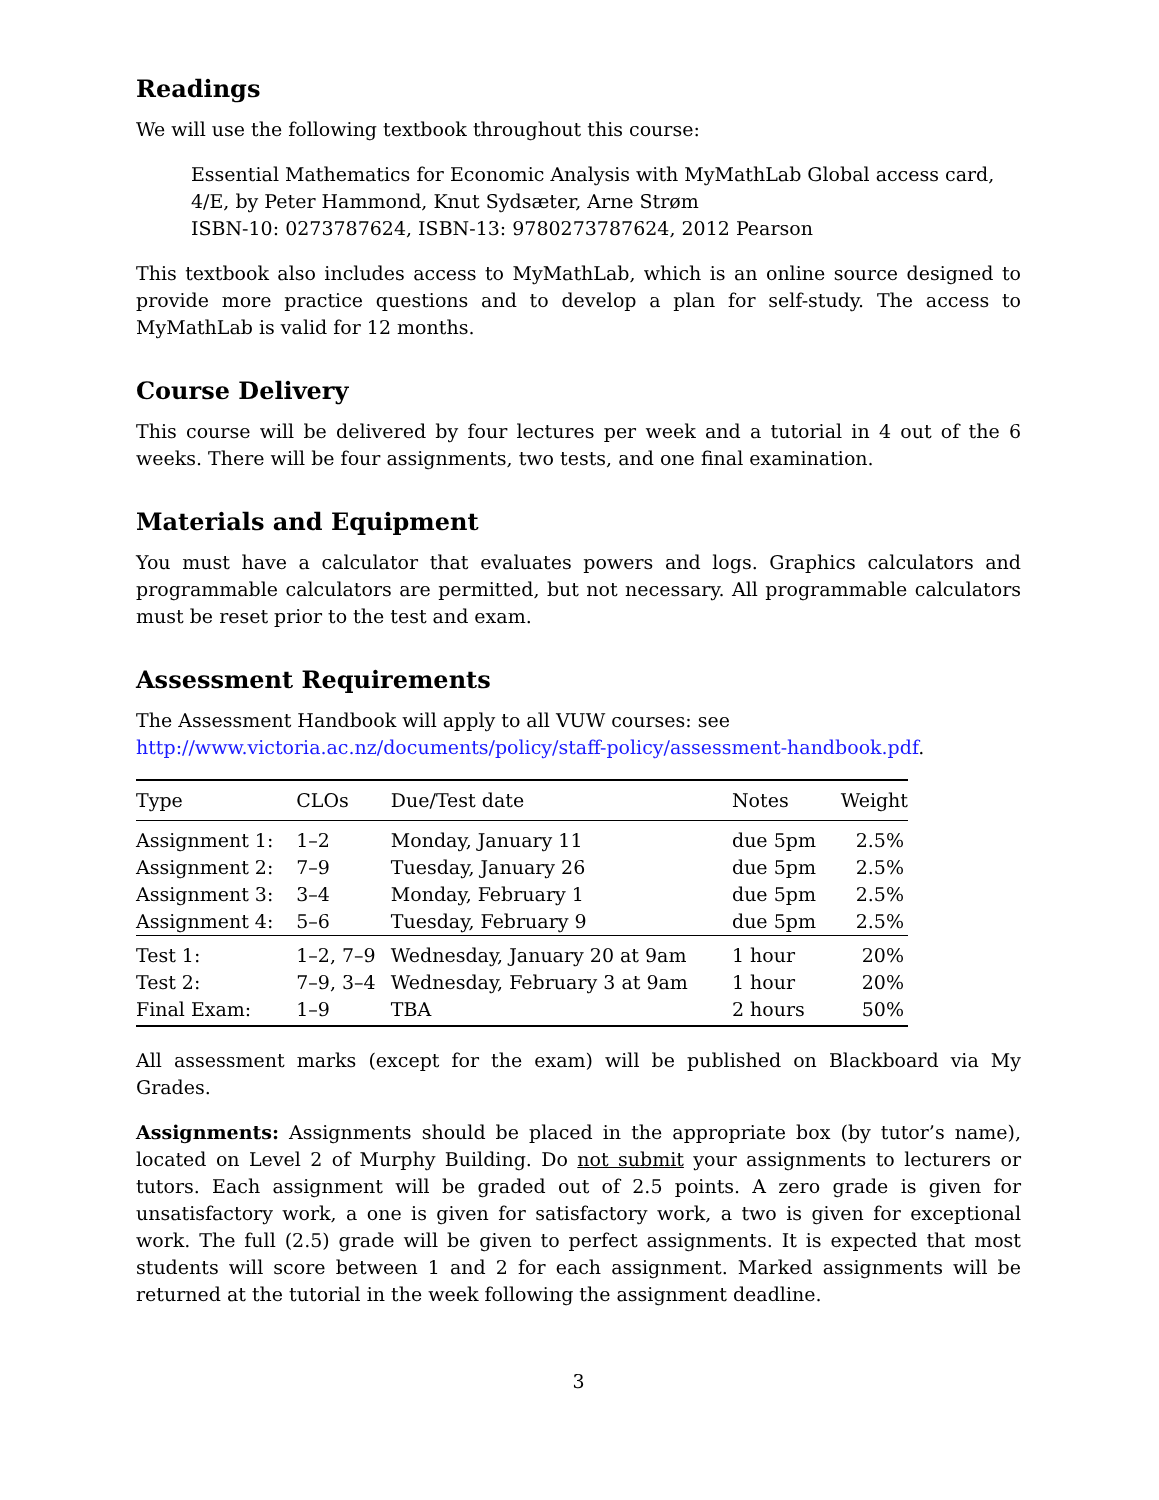Readings
We will use the following textbook throughout this course:
Essential Mathematics for Economic Analysis with MyMathLab Global access card, 4/E, by Peter Hammond, Knut Sydsæter, Arne Strøm
ISBN-10: 0273787624, ISBN-13: 9780273787624, 2012 Pearson
This textbook also includes access to MyMathLab, which is an online source designed to provide more practice questions and to develop a plan for self-study. The access to MyMathLab is valid for 12 months.
Course Delivery
This course will be delivered by four lectures per week and a tutorial in 4 out of the 6 weeks. There will be four assignments, two tests, and one final examination.
Materials and Equipment
You must have a calculator that evaluates powers and logs. Graphics calculators and programmable calculators are permitted, but not necessary. All programmable calculators must be reset prior to the test and exam.
Assessment Requirements
The Assessment Handbook will apply to all VUW courses: see
http://www.victoria.ac.nz/documents/policy/staff-policy/assessment-handbook.pdf.
| Type | CLOs | Due/Test date | Notes | Weight |
| --- | --- | --- | --- | --- |
| Assignment 1: | 1–2 | Monday, January 11 | due 5pm | 2.5% |
| Assignment 2: | 7–9 | Tuesday, January 26 | due 5pm | 2.5% |
| Assignment 3: | 3–4 | Monday, February 1 | due 5pm | 2.5% |
| Assignment 4: | 5–6 | Tuesday, February 9 | due 5pm | 2.5% |
| Test 1: | 1–2, 7–9 | Wednesday, January 20 at 9am | 1 hour | 20% |
| Test 2: | 7–9, 3–4 | Wednesday, February 3 at 9am | 1 hour | 20% |
| Final Exam: | 1–9 | TBA | 2 hours | 50% |
All assessment marks (except for the exam) will be published on Blackboard via My Grades.
Assignments: Assignments should be placed in the appropriate box (by tutor’s name), located on Level 2 of Murphy Building. Do not submit your assignments to lecturers or tutors. Each assignment will be graded out of 2.5 points. A zero grade is given for unsatisfactory work, a one is given for satisfactory work, a two is given for exceptional work. The full (2.5) grade will be given to perfect assignments. It is expected that most students will score between 1 and 2 for each assignment. Marked assignments will be returned at the tutorial in the week following the assignment deadline.
3